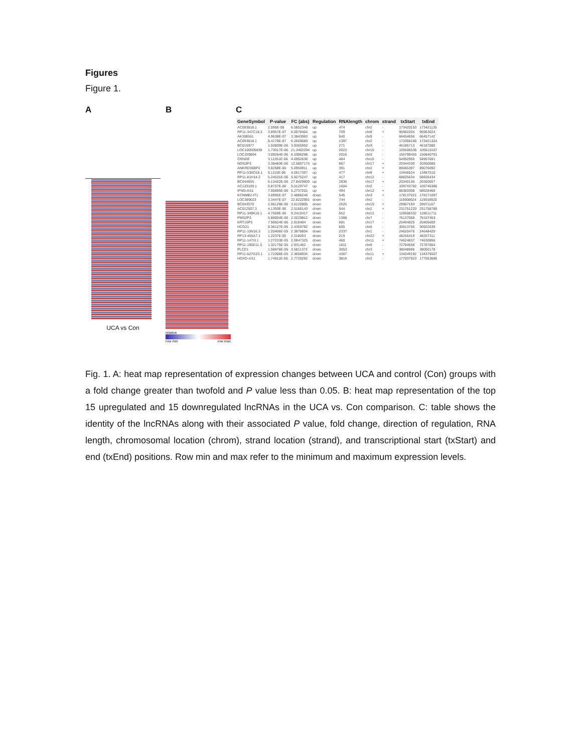Figures
Figure 1.
A
UCA vs Con
B
relative
row min row max
C
| GeneSymbol | P-value | FC (abs) | Regulation | RNAlength | chrom | strand | txStart | txEnd |
| --- | --- | --- | --- | --- | --- | --- | --- | --- |
| AC093818.1 | 2.095E-08 | 6.5852348 | up | 474 | chr2 | - | 173420153 | 173421135 |
| RP11-347C18.3 | 3.8957E-07 | 6.0070404 | up | 709 | chr8 | + | 95962264 | 95963624 |
| AK308561 | 4.9638E-07 | 3.3843983 | up | 640 | chr9 | - | 66454656 | 66457142 |
| AC093818.1 | 8.4179E-07 | 6.2669089 | up | 1397 | chr2 | - | 173368166 | 173421324 |
| BC015977 | 1.50809E-06 | 3.9365952 | up | 271 | chrX | - | 46185713 | 46187080 |
| LOC100505839 | 1.73017E-06 | 21.3462294 | up | 2023 | chr10 | - | 105506536 | 105515167 |
| LOC339894 | 3.09264E-06 | 6.5386288 | up | 2016 | chr3 | - | 156799455 | 156840791 |
| CRNDE | 3.11351E-06 | 4.6952636 | up | 464 | chr16 | - | 54952965 | 54957691 |
| NOS2P3 | 3.38483E-06 | 12.5807175 | up | 867 | chr17 | + | 20344339 | 20350085 |
| ANKRD36BP2 | 3.8258E-06 | 5.0950911 | up | 391 | chr2 | + | 89065397 | 89076092 |
| RP11-536O18.1 | 5.1115E-06 | 4.0617397 | up | 477 | chr9 | + | 13446524 | 13487510 |
| RP11-81H14.2 | 5.24531E-06 | 5.9275247 | up | 417 | chr12 | - | 68825634 | 68826434 |
| BC044655 | 6.13422E-06 | 27.8429609 | up | 2836 | chr17 | + | 20340136 | 20350557 |
| AC133109.1 | 6.8757E-06 | 5.5129747 | up | 1604 | chr2 | - | 109743782 | 109745386 |
| IFNG-AS1 | 7.05895E-06 | 5.2737201 | up | 494 | chr12 | + | 68383308 | 68628466 |
| KCNMB2-IT1 | 3.0995E-07 | 2.4886246 | down | 545 | chr3 | + | 178137021 | 178171097 |
| LOC389023 | 3.3447E-07 | 22.8222991 | down | 744 | chr2 | - | 115908624 | 115918920 |
| BC043570 | 2.06129E-06 | 3.6120905 | down | 2525 | chr15 | + | 29967193 | 29971167 |
| AC012507.3 | 4.1393E-06 | 2.5166143 | down | 544 | chr2 | + | 231751220 | 231758789 |
| RP11-349K16.1 | 4.7569E-06 | 9.2410417 | down | 552 | chr12 | - | 128508332 | 128511711 |
| PMS2P3 | 5.88004E-06 | 2.0229812 | down | 1388 | chr7 | - | 75137068 | 75157453 |
| KRT16P3 | 7.90624E-06 | 2.818404 | down | 681 | chr17 | - | 20404825 | 20405600 |
| HCG21 | 8.36127E-06 | 2.4359782 | down | 605 | chr6 | - | 30913755 | 30922639 |
| RP11-10N16.3 | 1.20406E-05 | 2.3878804 | down | 2337 | chr1 | - | 24620476 | 24648420 |
| RP13-455A7.1 | 1.2237E-05 | 2.018203 | down | 219 | chr22 | + | 48256419 | 48257311 |
| RP11-147I3.1 | 1.27233E-05 | 2.0847325 | down | 460 | chr11 | + | 74624637 | 74630856 |
| RP11-195E11.3 | 1.32175E-05 | 2.931462 | down | 1811 | chr9 | - | 72784558 | 72787804 |
| PLCD1 | 1.58876E-05 | 3.5811373 | down | 3053 | chr3 | - | 38048986 | 38060178 |
| RP11-627G23.1 | 1.72306E-05 | 2.3658934 | down | 4387 | chr11 | + | 134349192 | 134375507 |
| HOXD-AS1 | 1.74911E-05 | 2.7729262 | down | 3819 | chr2 | - | 177037923 | 177053686 |
Fig. 1. A: heat map representation of expression changes between UCA and control (Con) groups with a fold change greater than twofold and P value less than 0.05. B: heat map representation of the top 15 upregulated and 15 downregulated lncRNAs in the UCA vs. Con comparison. C: table shows the identity of the lncRNAs along with their associated P value, fold change, direction of regulation, RNA length, chromosomal location (chrom), strand location (strand), and transcriptional start (txStart) and end (txEnd) positions. Row min and max refer to the minimum and maximum expression levels.